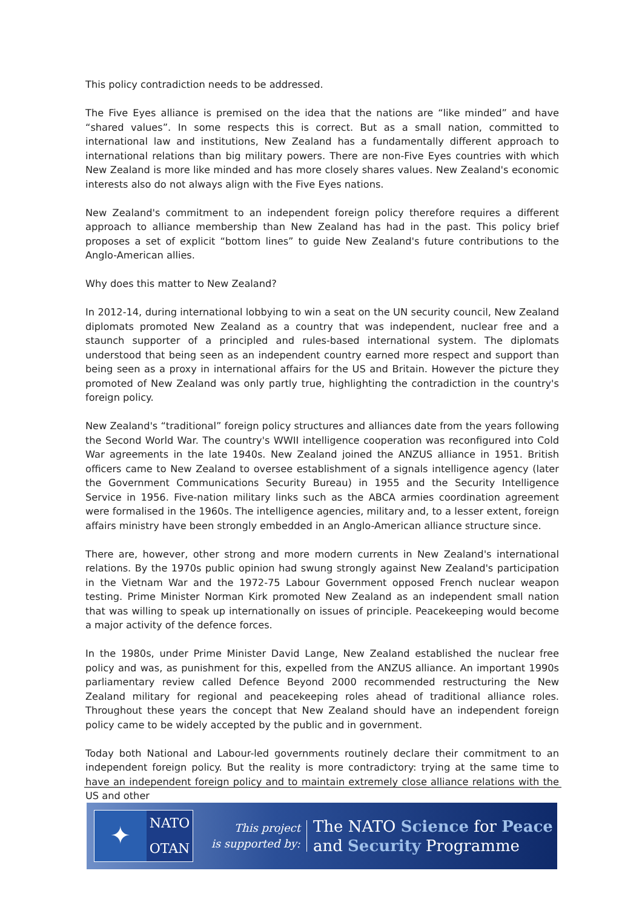This policy contradiction needs to be addressed.
The Five Eyes alliance is premised on the idea that the nations are “like minded” and have “shared values”. In some respects this is correct. But as a small nation, committed to international law and institutions, New Zealand has a fundamentally different approach to international relations than big military powers. There are non-Five Eyes countries with which New Zealand is more like minded and has more closely shares values. New Zealand's economic interests also do not always align with the Five Eyes nations.
New Zealand's commitment to an independent foreign policy therefore requires a different approach to alliance membership than New Zealand has had in the past. This policy brief proposes a set of explicit “bottom lines” to guide New Zealand's future contributions to the Anglo-American allies.
Why does this matter to New Zealand?
In 2012-14, during international lobbying to win a seat on the UN security council, New Zealand diplomats promoted New Zealand as a country that was independent, nuclear free and a staunch supporter of a principled and rules-based international system. The diplomats understood that being seen as an independent country earned more respect and support than being seen as a proxy in international affairs for the US and Britain. However the picture they promoted of New Zealand was only partly true, highlighting the contradiction in the country's foreign policy.
New Zealand's “traditional” foreign policy structures and alliances date from the years following the Second World War. The country's WWII intelligence cooperation was reconfigured into Cold War agreements in the late 1940s. New Zealand joined the ANZUS alliance in 1951. British officers came to New Zealand to oversee establishment of a signals intelligence agency (later the Government Communications Security Bureau) in 1955 and the Security Intelligence Service in 1956. Five-nation military links such as the ABCA armies coordination agreement were formalised in the 1960s. The intelligence agencies, military and, to a lesser extent, foreign affairs ministry have been strongly embedded in an Anglo-American alliance structure since.
There are, however, other strong and more modern currents in New Zealand's international relations. By the 1970s public opinion had swung strongly against New Zealand's participation in the Vietnam War and the 1972-75 Labour Government opposed French nuclear weapon testing. Prime Minister Norman Kirk promoted New Zealand as an independent small nation that was willing to speak up internationally on issues of principle. Peacekeeping would become a major activity of the defence forces.
In the 1980s, under Prime Minister David Lange, New Zealand established the nuclear free policy and was, as punishment for this, expelled from the ANZUS alliance. An important 1990s parliamentary review called Defence Beyond 2000 recommended restructuring the New Zealand military for regional and peacekeeping roles ahead of traditional alliance roles. Throughout these years the concept that New Zealand should have an independent foreign policy came to be widely accepted by the public and in government.
Today both National and Labour-led governments routinely declare their commitment to an independent foreign policy. But the reality is more contradictory: trying at the same time to have an independent foreign policy and to maintain extremely close alliance relations with the US and other
✦
NATO
OTAN
This project
is supported by:
The NATO Science for Peace
and Security Programme